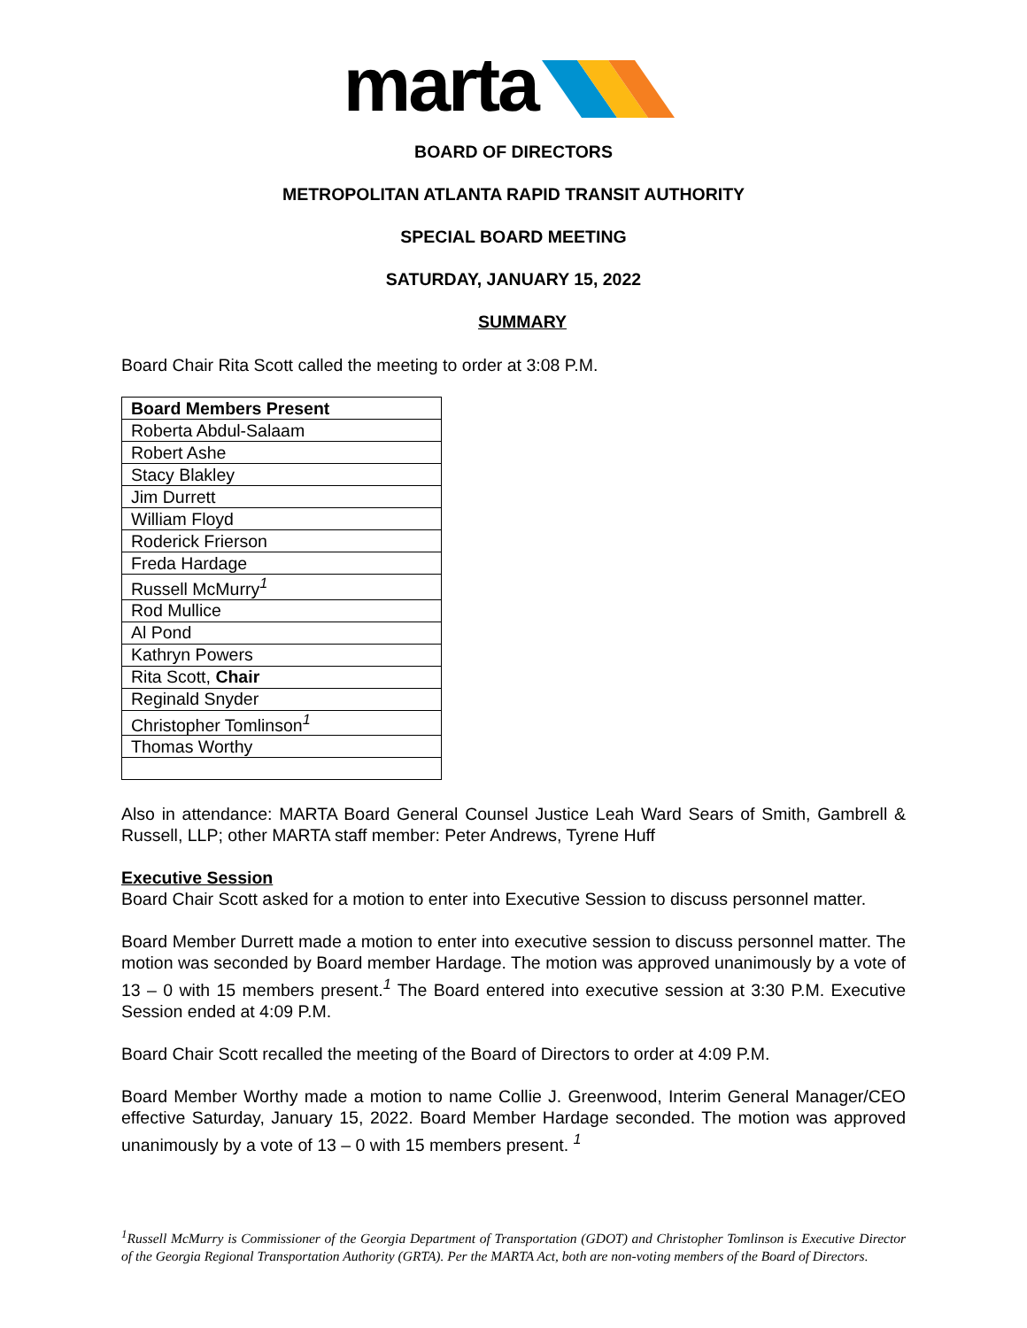marta
BOARD OF DIRECTORS
METROPOLITAN ATLANTA RAPID TRANSIT AUTHORITY
SPECIAL BOARD MEETING
SATURDAY, JANUARY 15, 2022
SUMMARY
Board Chair Rita Scott called the meeting to order at 3:08 P.M.
| Board Members Present |
| --- |
| Roberta Abdul-Salaam |
| Robert Ashe |
| Stacy Blakley |
| Jim Durrett |
| William Floyd |
| Roderick Frierson |
| Freda Hardage |
| Russell McMurry<sup>1</sup> |
| Rod Mullice |
| Al Pond |
| Kathryn Powers |
| Rita Scott, Chair |
| Reginald Snyder |
| Christopher Tomlinson<sup>1</sup> |
| Thomas Worthy |
Also in attendance: MARTA Board General Counsel Justice Leah Ward Sears of Smith, Gambrell & Russell, LLP; other MARTA staff member: Peter Andrews, Tyrene Huff
Executive Session
Board Chair Scott asked for a motion to enter into Executive Session to discuss personnel matter.
Board Member Durrett made a motion to enter into executive session to discuss personnel matter. The motion was seconded by Board member Hardage. The motion was approved unanimously by a vote of 13 – 0 with 15 members present.<sup>1</sup> The Board entered into executive session at 3:30 P.M. Executive Session ended at 4:09 P.M.
Board Chair Scott recalled the meeting of the Board of Directors to order at 4:09 P.M.
Board Member Worthy made a motion to name Collie J. Greenwood, Interim General Manager/CEO effective Saturday, January 15, 2022. Board Member Hardage seconded. The motion was approved unanimously by a vote of 13 – 0 with 15 members present. <sup>1</sup>
<sup>1</sup> Russell McMurry is Commissioner of the Georgia Department of Transportation (GDOT) and Christopher Tomlinson is Executive Director of the Georgia Regional Transportation Authority (GRTA). Per the MARTA Act, both are non-voting members of the Board of Directors.